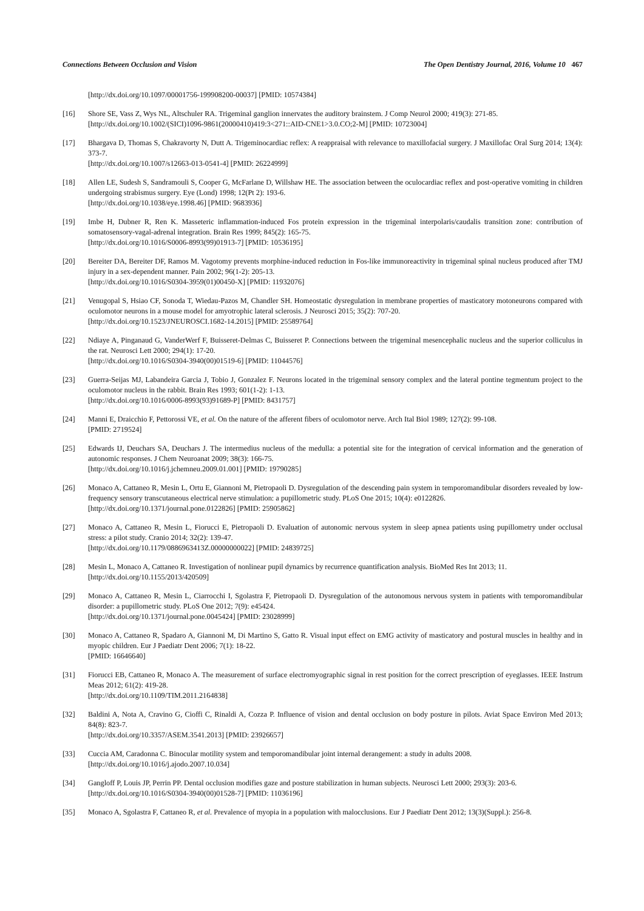Connections Between Occlusion and Vision The Open Dentistry Journal, 2016, Volume 10 467
[http://dx.doi.org/10.1097/00001756-199908200-00037] [PMID: 10574384]
[16] Shore SE, Vass Z, Wys NL, Altschuler RA. Trigeminal ganglion innervates the auditory brainstem. J Comp Neurol 2000; 419(3): 271-85.
[http://dx.doi.org/10.1002/(SICI)1096-9861(20000410)419:3<271::AID-CNE1>3.0.CO;2-M] [PMID: 10723004]
[17] Bhargava D, Thomas S, Chakravorty N, Dutt A. Trigeminocardiac reflex: A reappraisal with relevance to maxillofacial surgery. J Maxillofac Oral Surg 2014; 13(4): 373-7.
[http://dx.doi.org/10.1007/s12663-013-0541-4] [PMID: 26224999]
[18] Allen LE, Sudesh S, Sandramouli S, Cooper G, McFarlane D, Willshaw HE. The association between the oculocardiac reflex and post-operative vomiting in children undergoing strabismus surgery. Eye (Lond) 1998; 12(Pt 2): 193-6.
[http://dx.doi.org/10.1038/eye.1998.46] [PMID: 9683936]
[19] Imbe H, Dubner R, Ren K. Masseteric inflammation-induced Fos protein expression in the trigeminal interpolaris/caudalis transition zone: contribution of somatosensory-vagal-adrenal integration. Brain Res 1999; 845(2): 165-75.
[http://dx.doi.org/10.1016/S0006-8993(99)01913-7] [PMID: 10536195]
[20] Bereiter DA, Bereiter DF, Ramos M. Vagotomy prevents morphine-induced reduction in Fos-like immunoreactivity in trigeminal spinal nucleus produced after TMJ injury in a sex-dependent manner. Pain 2002; 96(1-2): 205-13.
[http://dx.doi.org/10.1016/S0304-3959(01)00450-X] [PMID: 11932076]
[21] Venugopal S, Hsiao CF, Sonoda T, Wiedau-Pazos M, Chandler SH. Homeostatic dysregulation in membrane properties of masticatory motoneurons compared with oculomotor neurons in a mouse model for amyotrophic lateral sclerosis. J Neurosci 2015; 35(2): 707-20.
[http://dx.doi.org/10.1523/JNEUROSCI.1682-14.2015] [PMID: 25589764]
[22] Ndiaye A, Pinganaud G, VanderWerf F, Buisseret-Delmas C, Buisseret P. Connections between the trigeminal mesencephalic nucleus and the superior colliculus in the rat. Neurosci Lett 2000; 294(1): 17-20.
[http://dx.doi.org/10.1016/S0304-3940(00)01519-6] [PMID: 11044576]
[23] Guerra-Seijas MJ, Labandeira Garcia J, Tobio J, Gonzalez F. Neurons located in the trigeminal sensory complex and the lateral pontine tegmentum project to the oculomotor nucleus in the rabbit. Brain Res 1993; 601(1-2): 1-13.
[http://dx.doi.org/10.1016/0006-8993(93)91689-P] [PMID: 8431757]
[24] Manni E, Draicchio F, Pettorossi VE, et al. On the nature of the afferent fibers of oculomotor nerve. Arch Ital Biol 1989; 127(2): 99-108.
[PMID: 2719524]
[25] Edwards IJ, Deuchars SA, Deuchars J. The intermedius nucleus of the medulla: a potential site for the integration of cervical information and the generation of autonomic responses. J Chem Neuroanat 2009; 38(3): 166-75.
[http://dx.doi.org/10.1016/j.jchemneu.2009.01.001] [PMID: 19790285]
[26] Monaco A, Cattaneo R, Mesin L, Ortu E, Giannoni M, Pietropaoli D. Dysregulation of the descending pain system in temporomandibular disorders revealed by low-frequency sensory transcutaneous electrical nerve stimulation: a pupillometric study. PLoS One 2015; 10(4): e0122826.
[http://dx.doi.org/10.1371/journal.pone.0122826] [PMID: 25905862]
[27] Monaco A, Cattaneo R, Mesin L, Fiorucci E, Pietropaoli D. Evaluation of autonomic nervous system in sleep apnea patients using pupillometry under occlusal stress: a pilot study. Cranio 2014; 32(2): 139-47.
[http://dx.doi.org/10.1179/0886963413Z.00000000022] [PMID: 24839725]
[28] Mesin L, Monaco A, Cattaneo R. Investigation of nonlinear pupil dynamics by recurrence quantification analysis. BioMed Res Int 2013; 11.
[http://dx.doi.org/10.1155/2013/420509]
[29] Monaco A, Cattaneo R, Mesin L, Ciarrocchi I, Sgolastra F, Pietropaoli D. Dysregulation of the autonomous nervous system in patients with temporomandibular disorder: a pupillometric study. PLoS One 2012; 7(9): e45424.
[http://dx.doi.org/10.1371/journal.pone.0045424] [PMID: 23028999]
[30] Monaco A, Cattaneo R, Spadaro A, Giannoni M, Di Martino S, Gatto R. Visual input effect on EMG activity of masticatory and postural muscles in healthy and in myopic children. Eur J Paediatr Dent 2006; 7(1): 18-22.
[PMID: 16646640]
[31] Fiorucci EB, Cattaneo R, Monaco A. The measurement of surface electromyographic signal in rest position for the correct prescription of eyeglasses. IEEE Instrum Meas 2012; 61(2): 419-28.
[http://dx.doi.org/10.1109/TIM.2011.2164838]
[32] Baldini A, Nota A, Cravino G, Cioffi C, Rinaldi A, Cozza P. Influence of vision and dental occlusion on body posture in pilots. Aviat Space Environ Med 2013; 84(8): 823-7.
[http://dx.doi.org/10.3357/ASEM.3541.2013] [PMID: 23926657]
[33] Cuccia AM, Caradonna C. Binocular motility system and temporomandibular joint internal derangement: a study in adults 2008.
[http://dx.doi.org/10.1016/j.ajodo.2007.10.034]
[34] Gangloff P, Louis JP, Perrin PP. Dental occlusion modifies gaze and posture stabilization in human subjects. Neurosci Lett 2000; 293(3): 203-6.
[http://dx.doi.org/10.1016/S0304-3940(00)01528-7] [PMID: 11036196]
[35] Monaco A, Sgolastra F, Cattaneo R, et al. Prevalence of myopia in a population with malocclusions. Eur J Paediatr Dent 2012; 13(3)(Suppl.): 256-8.